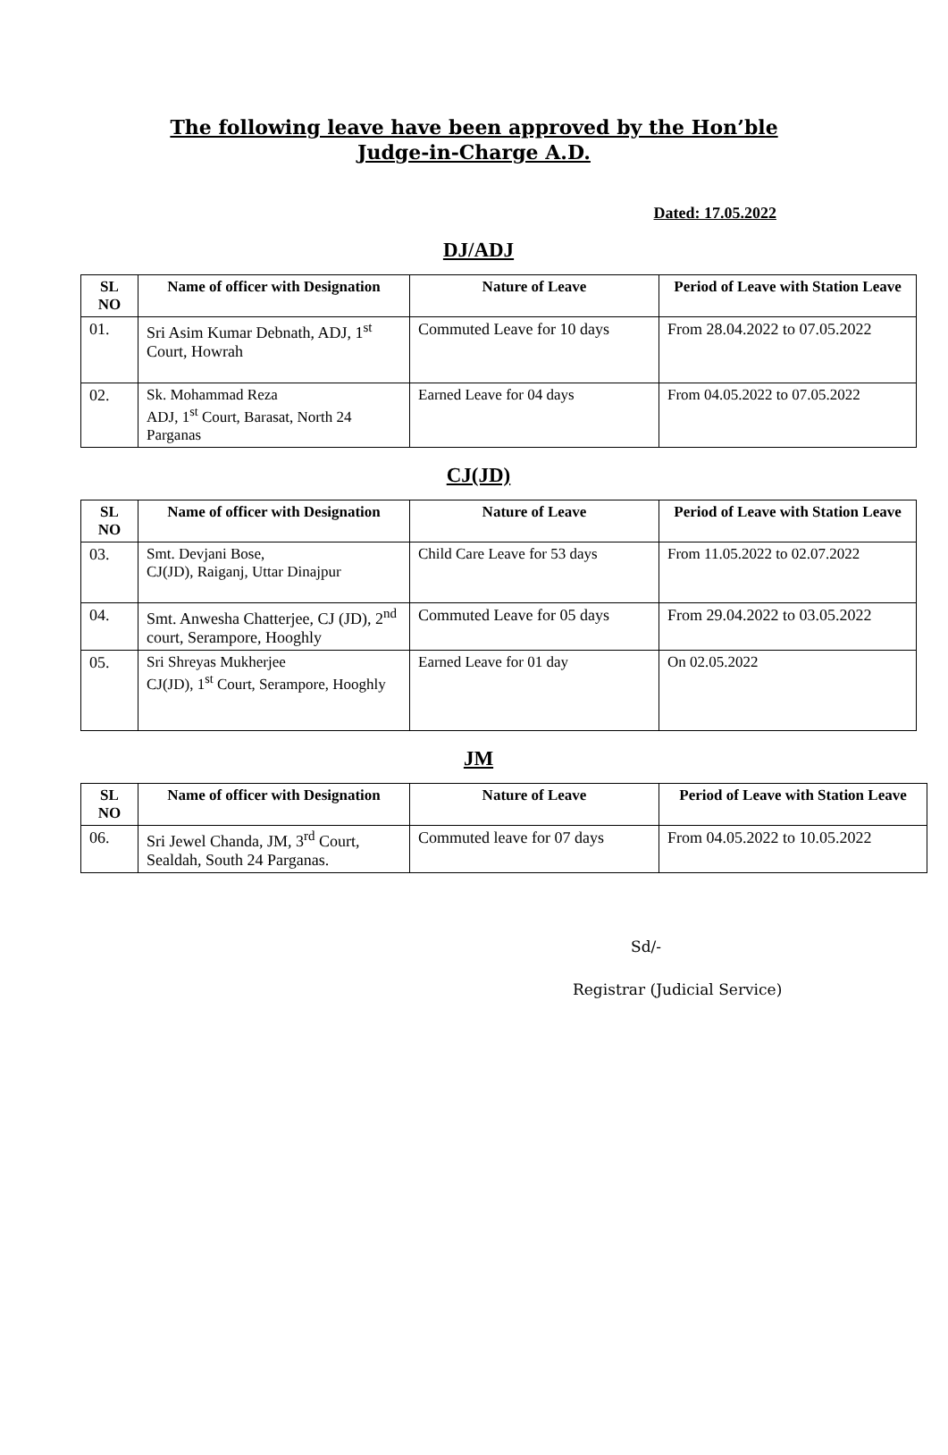The following leave have been approved by the Hon’ble
Judge-in-Charge A.D.
Dated: 17.05.2022
DJ/ADJ
| SL NO | Name of officer with Designation | Nature of Leave | Period of Leave with Station Leave |
| --- | --- | --- | --- |
| 01. | Sri Asim Kumar Debnath, ADJ, 1<sup>st</sup> Court, Howrah | Commuted Leave for 10 days | From 28.04.2022 to 07.05.2022 |
| 02. | Sk. Mohammad Reza ADJ, 1<sup>st</sup> Court, Barasat, North 24 Parganas | Earned Leave for 04 days | From 04.05.2022 to 07.05.2022 |
CJ(JD)
| SL NO | Name of officer with Designation | Nature of Leave | Period of Leave with Station Leave |
| --- | --- | --- | --- |
| 03. | Smt. Devjani Bose, CJ(JD), Raiganj, Uttar Dinajpur | Child Care Leave for 53 days | From 11.05.2022 to 02.07.2022 |
| 04. | Smt. Anwesha Chatterjee, CJ (JD), 2<sup>nd</sup> court, Serampore, Hooghly | Commuted Leave for 05 days | From 29.04.2022 to 03.05.2022 |
| 05. | Sri Shreyas Mukherjee CJ(JD), 1<sup>st</sup> Court, Serampore, Hooghly | Earned Leave for 01 day | On 02.05.2022 |
JM
| SL NO | Name of officer with Designation | Nature of Leave | Period of Leave with Station Leave |
| --- | --- | --- | --- |
| 06. | Sri Jewel Chanda, JM, 3<sup>rd</sup> Court, Sealdah, South 24 Parganas. | Commuted leave for 07 days | From 04.05.2022 to 10.05.2022 |
Sd/-
Registrar (Judicial Service)